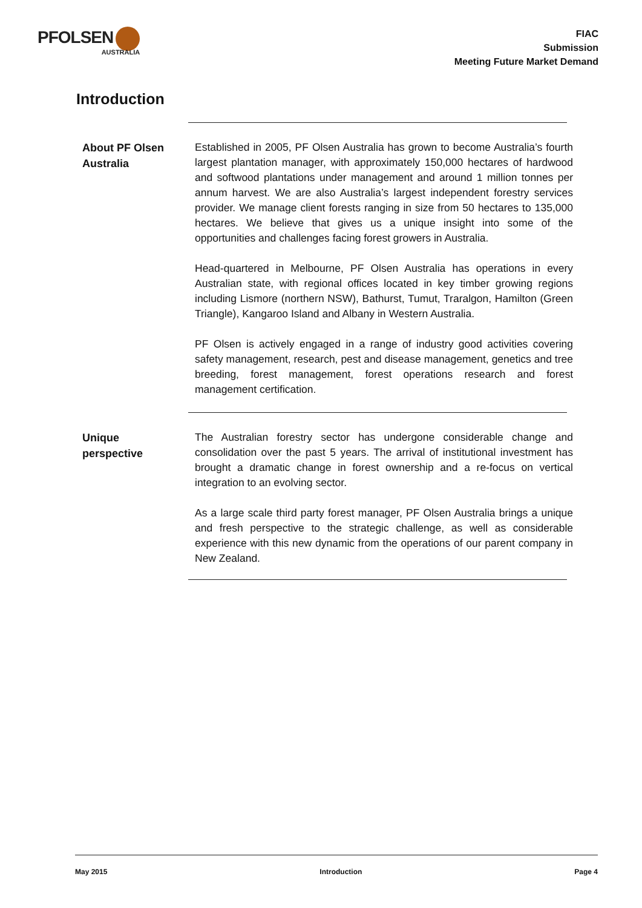PFOLSEN
AUSTRALIA
FIAC
Submission
Meeting Future Market Demand
Introduction
About PF Olsen Australia
Established in 2005, PF Olsen Australia has grown to become Australia’s fourth largest plantation manager, with approximately 150,000 hectares of hardwood and softwood plantations under management and around 1 million tonnes per annum harvest. We are also Australia’s largest independent forestry services provider. We manage client forests ranging in size from 50 hectares to 135,000 hectares. We believe that gives us a unique insight into some of the opportunities and challenges facing forest growers in Australia.
Head-quartered in Melbourne, PF Olsen Australia has operations in every Australian state, with regional offices located in key timber growing regions including Lismore (northern NSW), Bathurst, Tumut, Traralgon, Hamilton (Green Triangle), Kangaroo Island and Albany in Western Australia.
PF Olsen is actively engaged in a range of industry good activities covering safety management, research, pest and disease management, genetics and tree breeding, forest management, forest operations research and forest management certification.
Unique
perspective
The Australian forestry sector has undergone considerable change and consolidation over the past 5 years. The arrival of institutional investment has brought a dramatic change in forest ownership and a re-focus on vertical integration to an evolving sector.
As a large scale third party forest manager, PF Olsen Australia brings a unique and fresh perspective to the strategic challenge, as well as considerable experience with this new dynamic from the operations of our parent company in New Zealand.
May 2015 Introduction Page 4